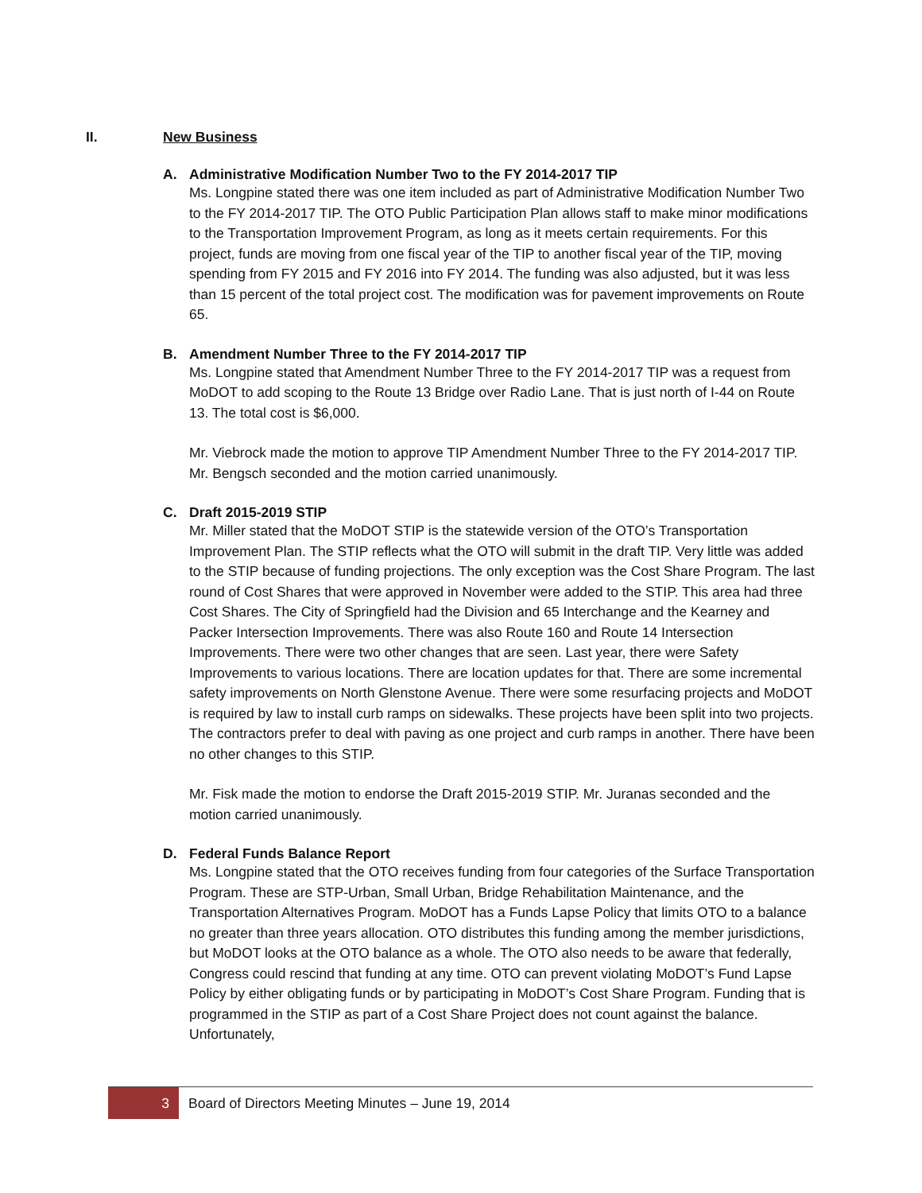II. New Business
A. Administrative Modification Number Two to the FY 2014-2017 TIP
Ms. Longpine stated there was one item included as part of Administrative Modification Number Two to the FY 2014-2017 TIP. The OTO Public Participation Plan allows staff to make minor modifications to the Transportation Improvement Program, as long as it meets certain requirements. For this project, funds are moving from one fiscal year of the TIP to another fiscal year of the TIP, moving spending from FY 2015 and FY 2016 into FY 2014. The funding was also adjusted, but it was less than 15 percent of the total project cost. The modification was for pavement improvements on Route 65.
B. Amendment Number Three to the FY 2014-2017 TIP
Ms. Longpine stated that Amendment Number Three to the FY 2014-2017 TIP was a request from MoDOT to add scoping to the Route 13 Bridge over Radio Lane. That is just north of I-44 on Route 13. The total cost is $6,000.
Mr. Viebrock made the motion to approve TIP Amendment Number Three to the FY 2014-2017 TIP. Mr. Bengsch seconded and the motion carried unanimously.
C. Draft 2015-2019 STIP
Mr. Miller stated that the MoDOT STIP is the statewide version of the OTO’s Transportation Improvement Plan. The STIP reflects what the OTO will submit in the draft TIP. Very little was added to the STIP because of funding projections. The only exception was the Cost Share Program. The last round of Cost Shares that were approved in November were added to the STIP. This area had three Cost Shares. The City of Springfield had the Division and 65 Interchange and the Kearney and Packer Intersection Improvements. There was also Route 160 and Route 14 Intersection Improvements. There were two other changes that are seen. Last year, there were Safety Improvements to various locations. There are location updates for that. There are some incremental safety improvements on North Glenstone Avenue. There were some resurfacing projects and MoDOT is required by law to install curb ramps on sidewalks. These projects have been split into two projects. The contractors prefer to deal with paving as one project and curb ramps in another. There have been no other changes to this STIP.
Mr. Fisk made the motion to endorse the Draft 2015-2019 STIP. Mr. Juranas seconded and the motion carried unanimously.
D. Federal Funds Balance Report
Ms. Longpine stated that the OTO receives funding from four categories of the Surface Transportation Program. These are STP-Urban, Small Urban, Bridge Rehabilitation Maintenance, and the Transportation Alternatives Program. MoDOT has a Funds Lapse Policy that limits OTO to a balance no greater than three years allocation. OTO distributes this funding among the member jurisdictions, but MoDOT looks at the OTO balance as a whole. The OTO also needs to be aware that federally, Congress could rescind that funding at any time. OTO can prevent violating MoDOT’s Fund Lapse Policy by either obligating funds or by participating in MoDOT’s Cost Share Program. Funding that is programmed in the STIP as part of a Cost Share Project does not count against the balance. Unfortunately,
3 Board of Directors Meeting Minutes – June 19, 2014